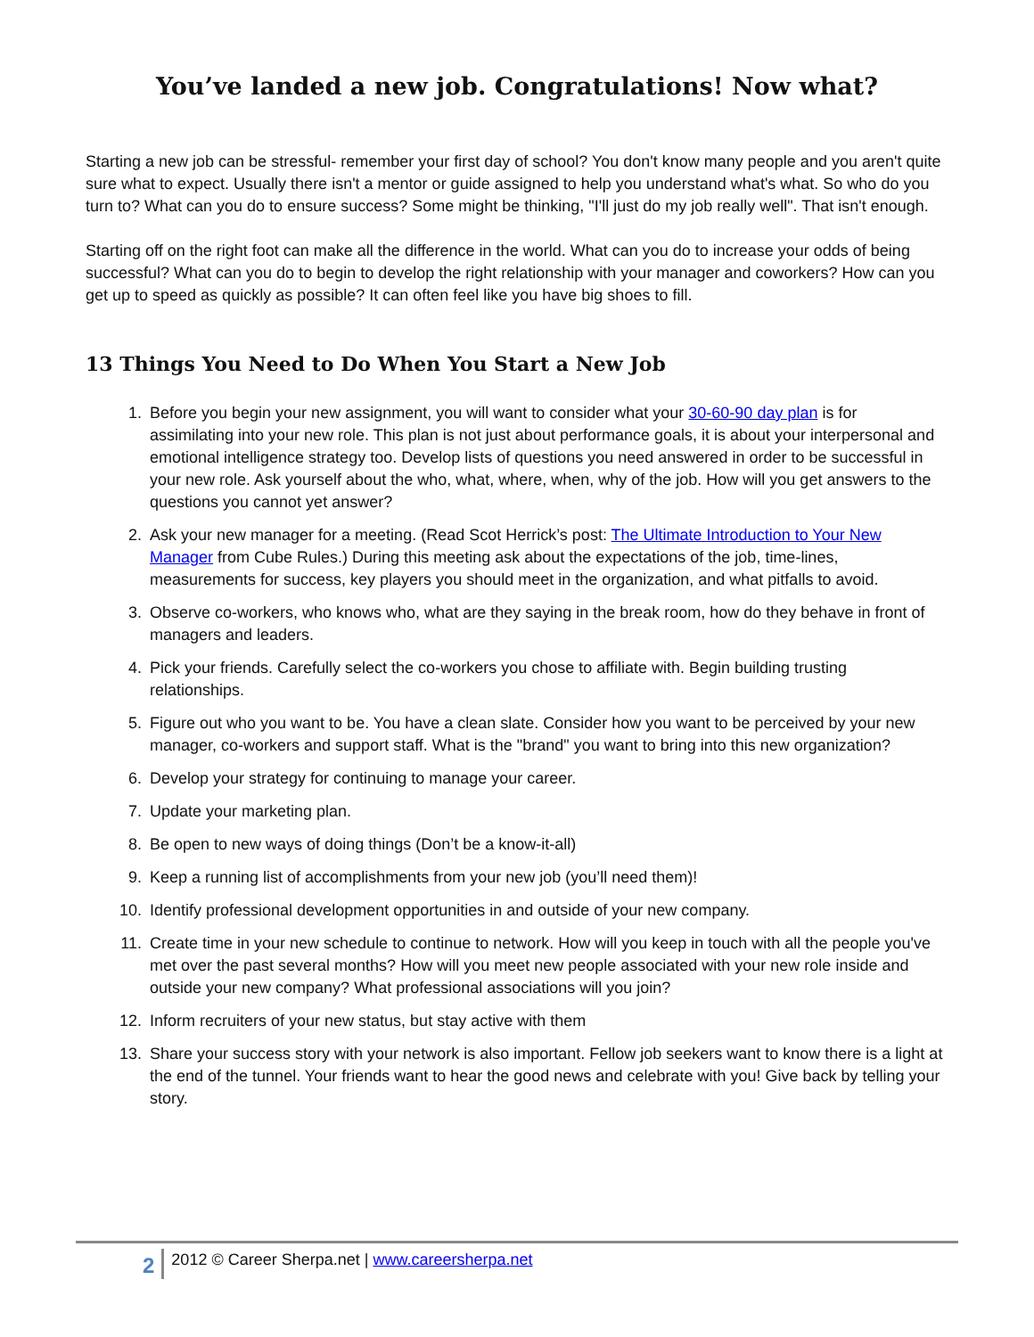You’ve landed a new job. Congratulations! Now what?
Starting a new job can be stressful- remember your first day of school? You don't know many people and you aren't quite sure what to expect. Usually there isn't a mentor or guide assigned to help you understand what's what. So who do you turn to? What can you do to ensure success? Some might be thinking, "I'll just do my job really well". That isn't enough.
Starting off on the right foot can make all the difference in the world. What can you do to increase your odds of being successful? What can you do to begin to develop the right relationship with your manager and coworkers? How can you get up to speed as quickly as possible? It can often feel like you have big shoes to fill.
13 Things You Need to Do When You Start a New Job
1. Before you begin your new assignment, you will want to consider what your 30-60-90 day plan is for assimilating into your new role. This plan is not just about performance goals, it is about your interpersonal and emotional intelligence strategy too. Develop lists of questions you need answered in order to be successful in your new role. Ask yourself about the who, what, where, when, why of the job. How will you get answers to the questions you cannot yet answer?
2. Ask your new manager for a meeting. (Read Scot Herrick’s post: The Ultimate Introduction to Your New Manager from Cube Rules.) During this meeting ask about the expectations of the job, time-lines, measurements for success, key players you should meet in the organization, and what pitfalls to avoid.
3. Observe co-workers, who knows who, what are they saying in the break room, how do they behave in front of managers and leaders.
4. Pick your friends. Carefully select the co-workers you chose to affiliate with. Begin building trusting relationships.
5. Figure out who you want to be. You have a clean slate. Consider how you want to be perceived by your new manager, co-workers and support staff. What is the "brand" you want to bring into this new organization?
6. Develop your strategy for continuing to manage your career.
7. Update your marketing plan.
8. Be open to new ways of doing things (Don’t be a know-it-all)
9. Keep a running list of accomplishments from your new job (you’ll need them)!
10. Identify professional development opportunities in and outside of your new company.
11. Create time in your new schedule to continue to network. How will you keep in touch with all the people you've met over the past several months? How will you meet new people associated with your new role inside and outside your new company? What professional associations will you join?
12. Inform recruiters of your new status, but stay active with them
13. Share your success story with your network is also important. Fellow job seekers want to know there is a light at the end of the tunnel. Your friends want to hear the good news and celebrate with you! Give back by telling your story.
2 2012 © Career Sherpa.net | www.careersherpa.net